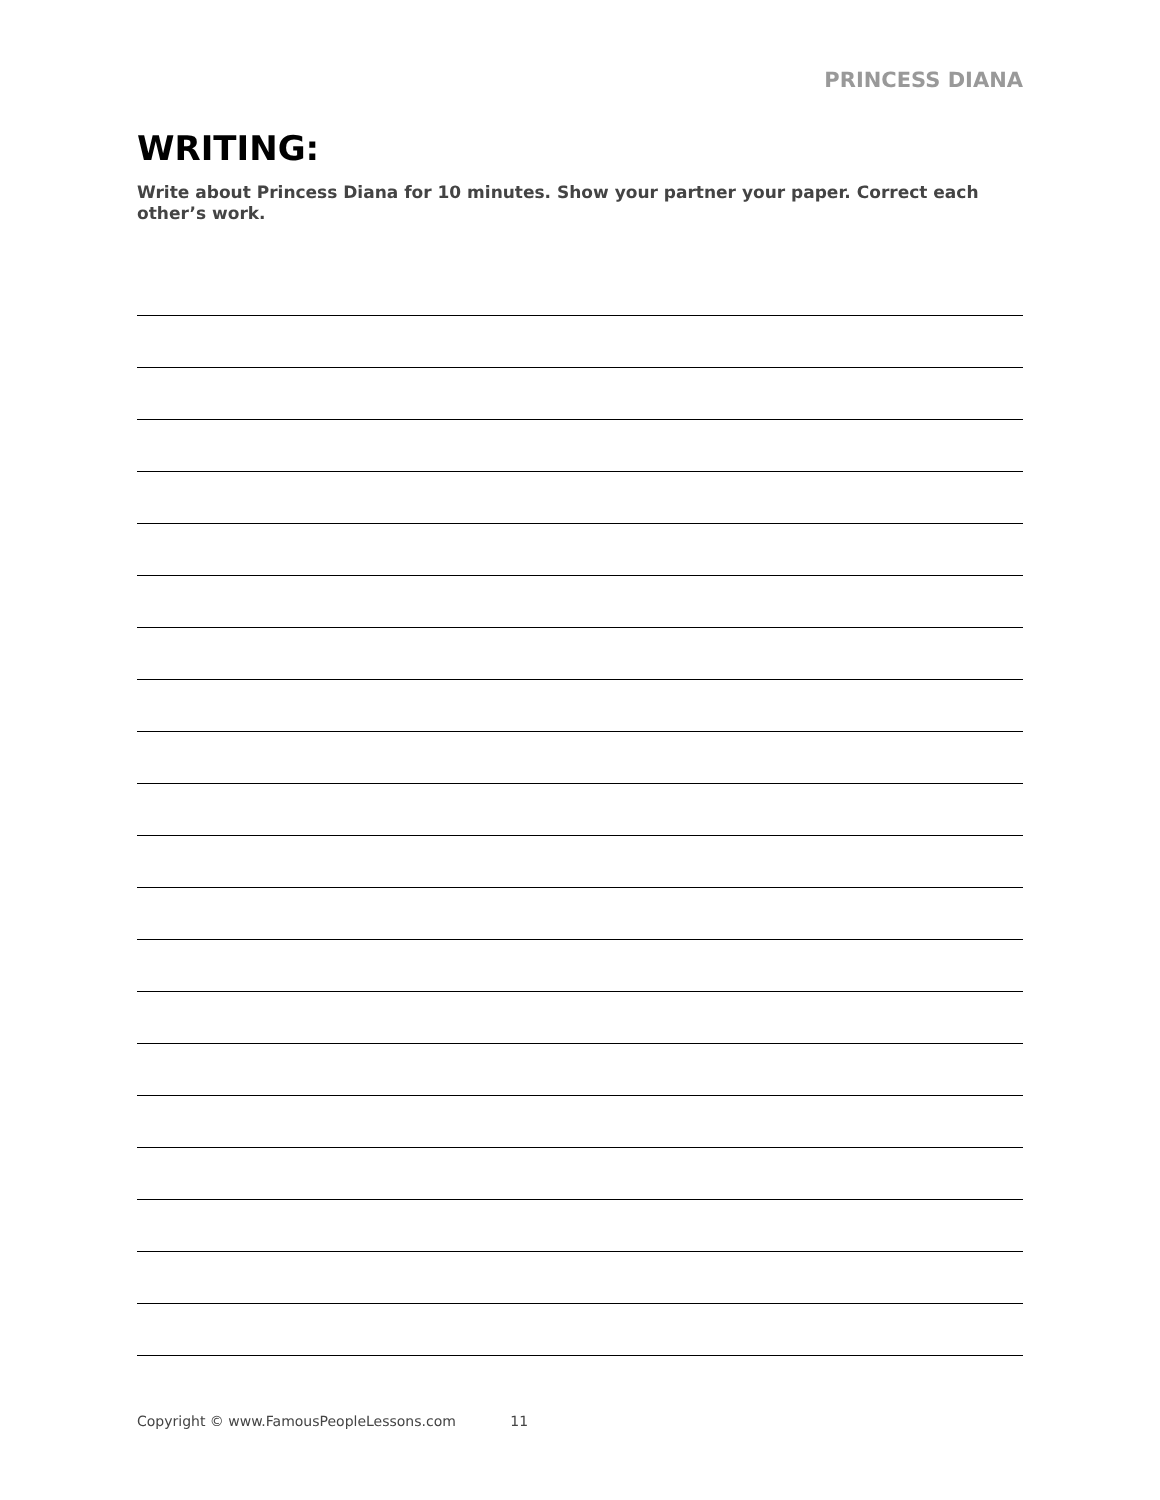PRINCESS DIANA
WRITING:
Write about Princess Diana for 10 minutes. Show your partner your paper. Correct each other’s work.
Copyright © www.FamousPeopleLessons.com 11